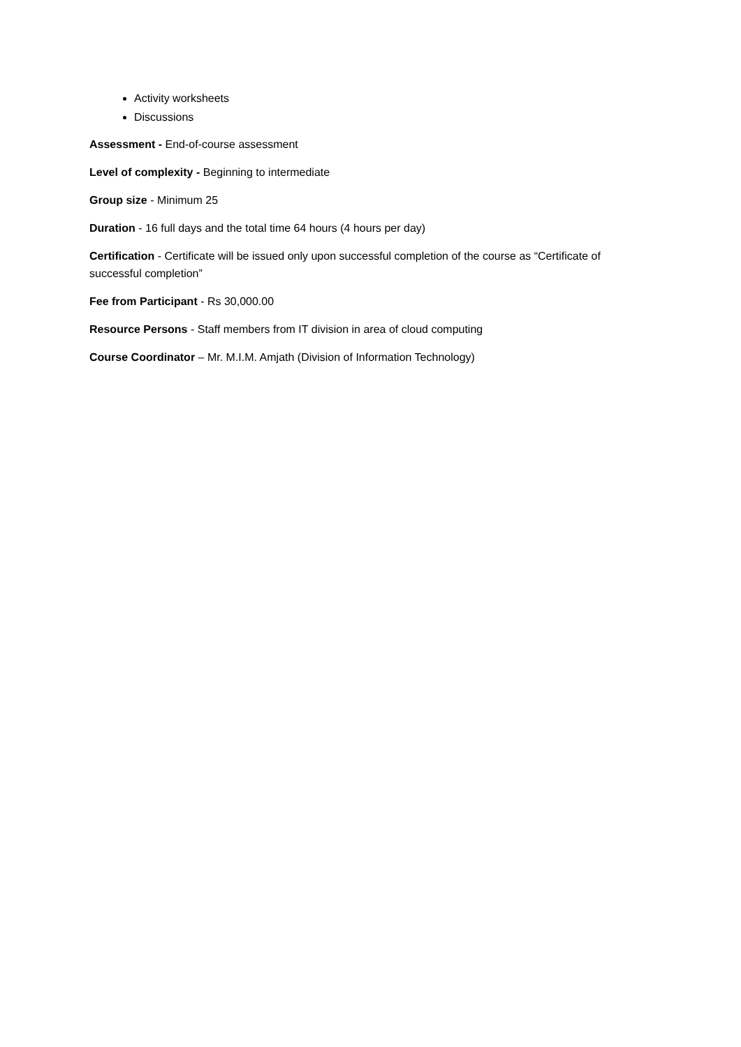Activity worksheets
Discussions
Assessment - End-of-course assessment
Level of complexity - Beginning to intermediate
Group size - Minimum 25
Duration - 16 full days and the total time 64 hours (4 hours per day)
Certification - Certificate will be issued only upon successful completion of the course as “Certificate of successful completion”
Fee from Participant - Rs 30,000.00
Resource Persons - Staff members from IT division in area of cloud computing
Course Coordinator – Mr. M.I.M. Amjath (Division of Information Technology)